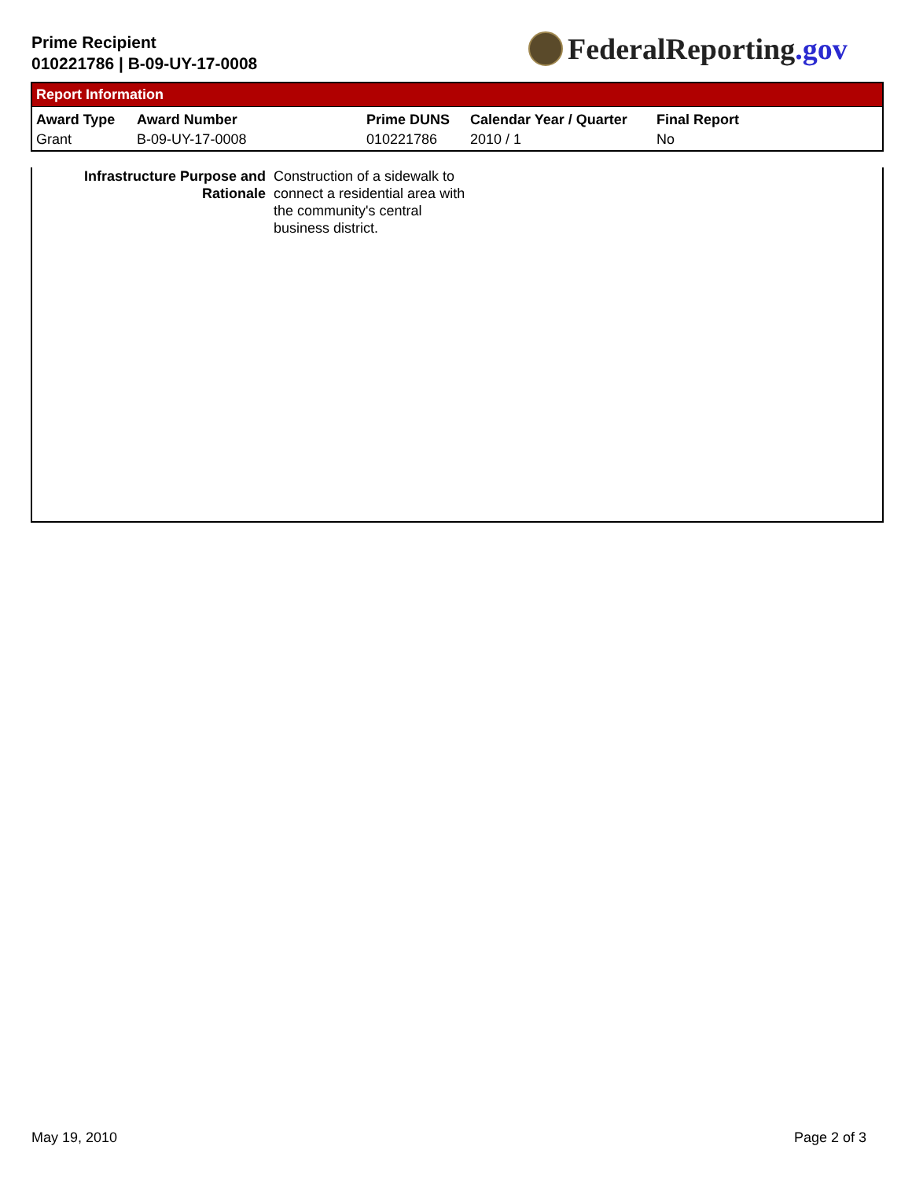Prime Recipient
010221786 | B-09-UY-17-0008
FederalReporting.gov
Report Information
| Award Type | Award Number | Prime DUNS | Calendar Year / Quarter | Final Report |
| --- | --- | --- | --- | --- |
| Grant | B-09-UY-17-0008 | 010221786 | 2010 / 1 | No |
Infrastructure Purpose and Rationale
Construction of a sidewalk to connect a residential area with the community's central business district.
May 19, 2010 Page 2 of 3